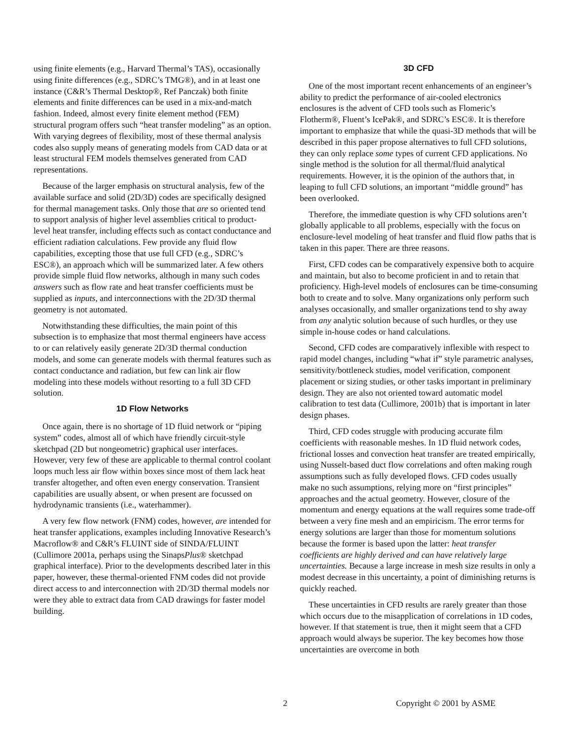using finite elements (e.g., Harvard Thermal’s TAS), occasionally using finite differences (e.g., SDRC’s TMG®), and in at least one instance (C&R’s Thermal Desktop®, Ref Panczak) both finite elements and finite differences can be used in a mix-and-match fashion. Indeed, almost every finite element method (FEM) structural program offers such “heat transfer modeling” as an option. With varying degrees of flexibility, most of these thermal analysis codes also supply means of generating models from CAD data or at least structural FEM models themselves generated from CAD representations.
Because of the larger emphasis on structural analysis, few of the available surface and solid (2D/3D) codes are specifically designed for thermal management tasks. Only those that are so oriented tend to support analysis of higher level assemblies critical to product-level heat transfer, including effects such as contact conductance and efficient radiation calculations. Few provide any fluid flow capabilities, excepting those that use full CFD (e.g., SDRC’s ESC®), an approach which will be summarized later. A few others provide simple fluid flow networks, although in many such codes answers such as flow rate and heat transfer coefficients must be supplied as inputs, and interconnections with the 2D/3D thermal geometry is not automated.
Notwithstanding these difficulties, the main point of this subsection is to emphasize that most thermal engineers have access to or can relatively easily generate 2D/3D thermal conduction models, and some can generate models with thermal features such as contact conductance and radiation, but few can link air flow modeling into these models without resorting to a full 3D CFD solution.
1D Flow Networks
Once again, there is no shortage of 1D fluid network or “piping system” codes, almost all of which have friendly circuit-style sketchpad (2D but nongeometric) graphical user interfaces. However, very few of these are applicable to thermal control coolant loops much less air flow within boxes since most of them lack heat transfer altogether, and often even energy conservation. Transient capabilities are usually absent, or when present are focussed on hydrodynamic transients (i.e., waterhammer).
A very few flow network (FNM) codes, however, are intended for heat transfer applications, examples including Innovative Research’s Macroflow® and C&R’s FLUINT side of SINDA/FLUINT (Cullimore 2001a, perhaps using the SinapsPlus® sketchpad graphical interface). Prior to the developments described later in this paper, however, these thermal-oriented FNM codes did not provide direct access to and interconnection with 2D/3D thermal models nor were they able to extract data from CAD drawings for faster model building.
3D CFD
One of the most important recent enhancements of an engineer’s ability to predict the performance of air-cooled electronics enclosures is the advent of CFD tools such as Flomeric’s Flotherm®, Fluent’s IcePak®, and SDRC’s ESC®. It is therefore important to emphasize that while the quasi-3D methods that will be described in this paper propose alternatives to full CFD solutions, they can only replace some types of current CFD applications. No single method is the solution for all thermal/fluid analytical requirements. However, it is the opinion of the authors that, in leaping to full CFD solutions, an important “middle ground” has been overlooked.
Therefore, the immediate question is why CFD solutions aren’t globally applicable to all problems, especially with the focus on enclosure-level modeling of heat transfer and fluid flow paths that is taken in this paper. There are three reasons.
First, CFD codes can be comparatively expensive both to acquire and maintain, but also to become proficient in and to retain that proficiency. High-level models of enclosures can be time-consuming both to create and to solve. Many organizations only perform such analyses occasionally, and smaller organizations tend to shy away from any analytic solution because of such hurdles, or they use simple in-house codes or hand calculations.
Second, CFD codes are comparatively inflexible with respect to rapid model changes, including “what if” style parametric analyses, sensitivity/bottleneck studies, model verification, component placement or sizing studies, or other tasks important in preliminary design. They are also not oriented toward automatic model calibration to test data (Cullimore, 2001b) that is important in later design phases.
Third, CFD codes struggle with producing accurate film coefficients with reasonable meshes. In 1D fluid network codes, frictional losses and convection heat transfer are treated empirically, using Nusselt-based duct flow correlations and often making rough assumptions such as fully developed flows. CFD codes usually make no such assumptions, relying more on “first principles” approaches and the actual geometry. However, closure of the momentum and energy equations at the wall requires some trade-off between a very fine mesh and an empiricism. The error terms for energy solutions are larger than those for momentum solutions because the former is based upon the latter: heat transfer coefficients are highly derived and can have relatively large uncertainties. Because a large increase in mesh size results in only a modest decrease in this uncertainty, a point of diminishing returns is quickly reached.
These uncertainties in CFD results are rarely greater than those which occurs due to the misapplication of correlations in 1D codes, however. If that statement is true, then it might seem that a CFD approach would always be superior. The key becomes how those uncertainties are overcome in both
2 Copyright © 2001 by ASME